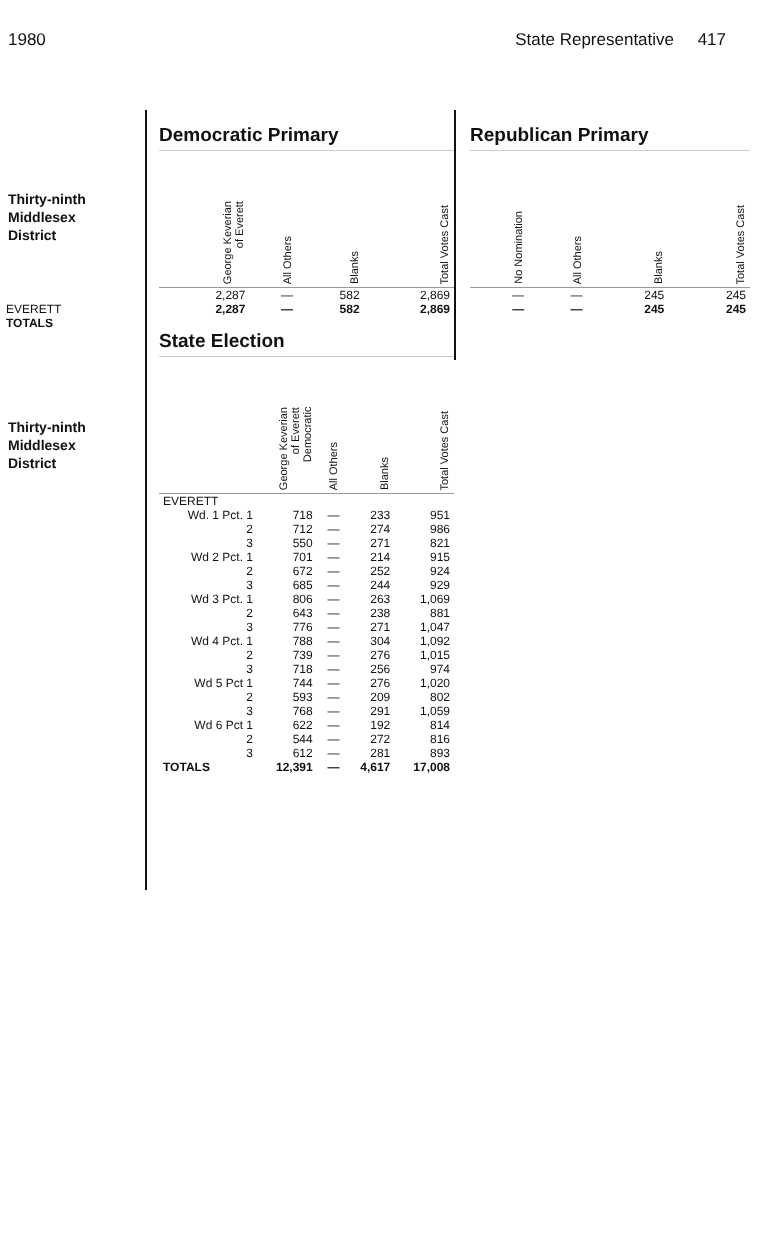1980 State Representative 417
Thirty-ninth
Middlesex
District
EVERETT
TOTALS
Thirty-ninth
Middlesex
District
Democratic Primary
| George Keverian of Everett | All Others | Blanks | Total Votes Cast |
| --- | --- | --- | --- |
| 2,287 | — | 582 | 2,869 |
| 2,287 | — | 582 | 2,869 |
State Election
| | George Keverian of Everett Democratic | All Others | Blanks | Total Votes Cast |
| --- | --- | --- | --- | --- |
| EVERETT | | | | |
| Wd. 1 Pct. 1 | 718 | — | 233 | 951 |
| 2 | 712 | — | 274 | 986 |
| 3 | 550 | — | 271 | 821 |
| Wd 2 Pct. 1 | 701 | — | 214 | 915 |
| 2 | 672 | — | 252 | 924 |
| 3 | 685 | — | 244 | 929 |
| Wd 3 Pct. 1 | 806 | — | 263 | 1,069 |
| 2 | 643 | — | 238 | 881 |
| 3 | 776 | — | 271 | 1,047 |
| Wd 4 Pct. 1 | 788 | — | 304 | 1,092 |
| 2 | 739 | — | 276 | 1,015 |
| 3 | 718 | — | 256 | 974 |
| Wd 5 Pct 1 | 744 | — | 276 | 1,020 |
| 2 | 593 | — | 209 | 802 |
| 3 | 768 | — | 291 | 1,059 |
| Wd 6 Pct 1 | 622 | — | 192 | 814 |
| 2 | 544 | — | 272 | 816 |
| 3 | 612 | — | 281 | 893 |
| TOTALS | 12,391 | — | 4,617 | 17,008 |
Republican Primary
| No Nomination | All Others | Blanks | Total Votes Cast |
| --- | --- | --- | --- |
| — | — | 245 | 245 |
| — | — | 245 | 245 |